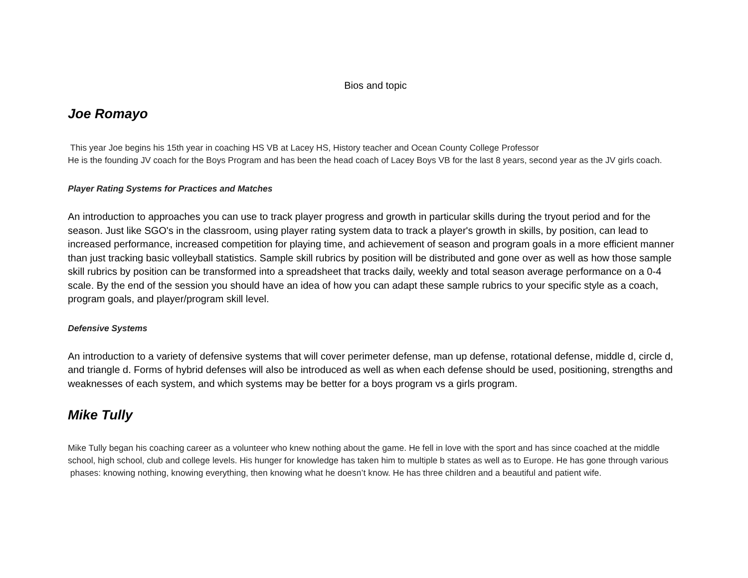Bios and topic
Joe Romayo
This year Joe begins his 15th year in coaching HS VB at Lacey HS, History teacher and Ocean County College Professor
He is the founding JV coach for the Boys Program and has been the head coach of Lacey Boys VB for the last 8 years, second year as the JV girls coach.
Player Rating Systems for Practices and Matches
An introduction to approaches you can use to track player progress and growth in particular skills during the tryout period and for the season. Just like SGO's in the classroom, using player rating system data to track a player's growth in skills, by position, can lead to increased performance, increased competition for playing time, and achievement of season and program goals in a more efficient manner than just tracking basic volleyball statistics. Sample skill rubrics by position will be distributed and gone over as well as how those sample skill rubrics by position can be transformed into a spreadsheet that tracks daily, weekly and total season average performance on a 0-4 scale. By the end of the session you should have an idea of how you can adapt these sample rubrics to your specific style as a coach, program goals, and player/program skill level.
Defensive Systems
An introduction to a variety of defensive systems that will cover perimeter defense, man up defense, rotational defense, middle d, circle d, and triangle d. Forms of hybrid defenses will also be introduced as well as when each defense should be used, positioning, strengths and weaknesses of each system, and which systems may be better for a boys program vs a girls program.
Mike Tully
Mike Tully began his coaching career as a volunteer who knew nothing about the game. He fell in love with the sport and has since coached at the middle school, high school, club and college levels. His hunger for knowledge has taken him to multiple b states as well as to Europe. He has gone through various phases: knowing nothing, knowing everything, then knowing what he doesn’t know. He has three children and a beautiful and patient wife.